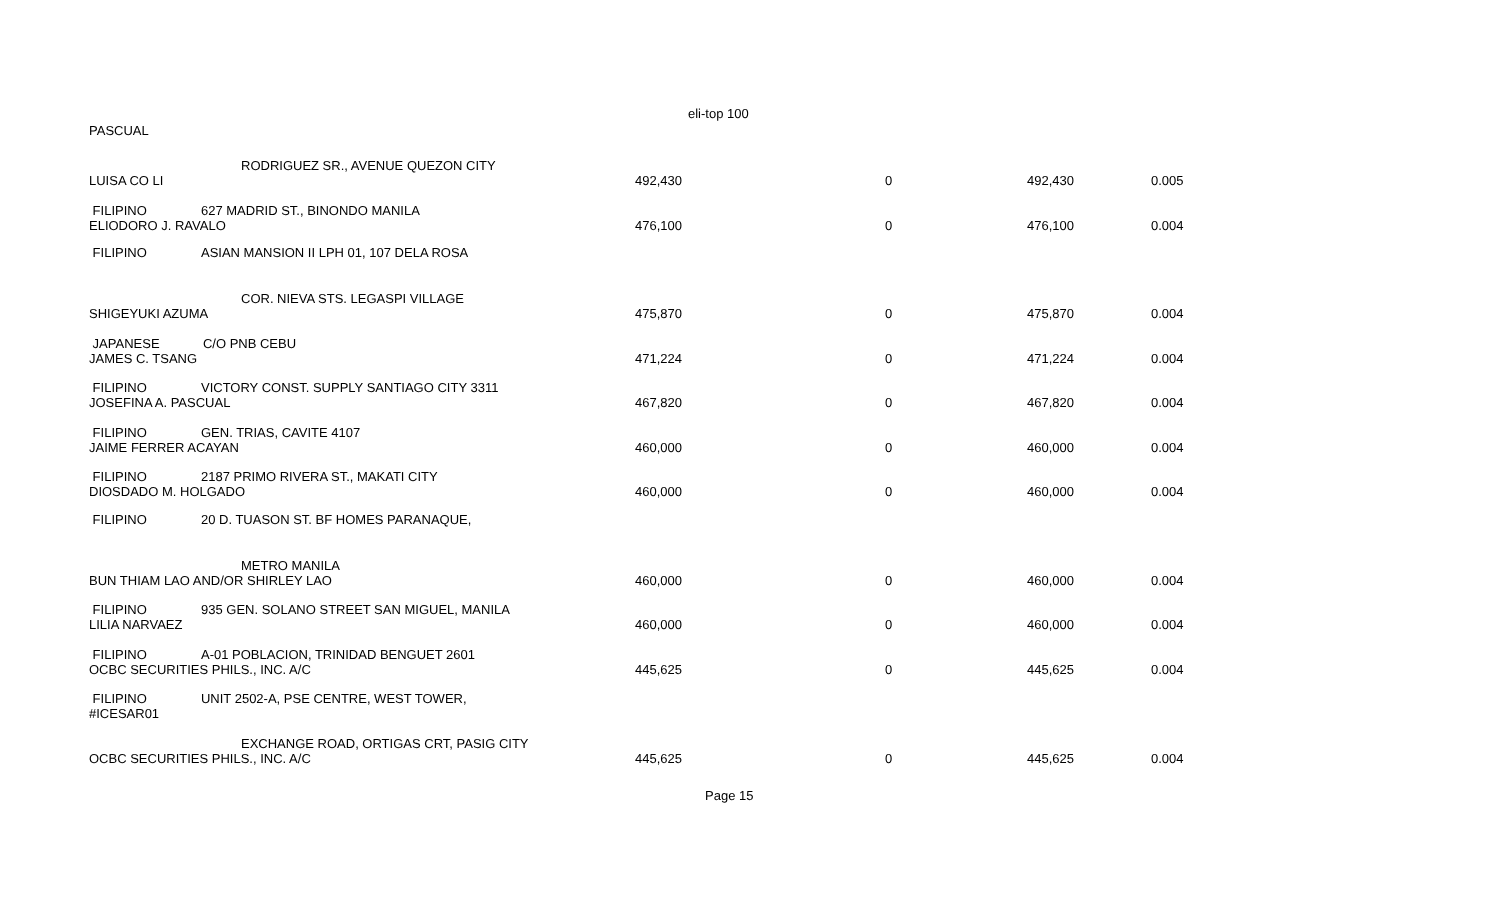eli-top 100
PASCUAL
RODRIGUEZ SR., AVENUE QUEZON CITY
LUISA CO LI 492,430 0 492,430 0.005
FILIPINO 627 MADRID ST., BINONDO MANILA
ELIODORO J. RAVALO 476,100 0 476,100 0.004
FILIPINO ASIAN MANSION II LPH 01, 107 DELA ROSA
COR. NIEVA STS. LEGASPI VILLAGE
SHIGEYUKI AZUMA 475,870 0 475,870 0.004
JAPANESE C/O PNB CEBU
JAMES C. TSANG 471,224 0 471,224 0.004
FILIPINO VICTORY CONST. SUPPLY SANTIAGO CITY 3311
JOSEFINA A. PASCUAL 467,820 0 467,820 0.004
FILIPINO GEN. TRIAS, CAVITE 4107
JAIME FERRER ACAYAN 460,000 0 460,000 0.004
FILIPINO 2187 PRIMO RIVERA ST., MAKATI CITY
DIOSDADO M. HOLGADO 460,000 0 460,000 0.004
FILIPINO 20 D. TUASON ST. BF HOMES PARANAQUE,
METRO MANILA
BUN THIAM LAO AND/OR SHIRLEY LAO 460,000 0 460,000 0.004
FILIPINO 935 GEN. SOLANO STREET SAN MIGUEL, MANILA
LILIA NARVAEZ 460,000 0 460,000 0.004
FILIPINO A-01 POBLACION, TRINIDAD BENGUET 2601
OCBC SECURITIES PHILS., INC. A/C 445,625 0 445,625 0.004
FILIPINO UNIT 2502-A, PSE CENTRE, WEST TOWER,
#ICESAR01
EXCHANGE ROAD, ORTIGAS CRT, PASIG CITY
OCBC SECURITIES PHILS., INC. A/C 445,625 0 445,625 0.004
Page 15